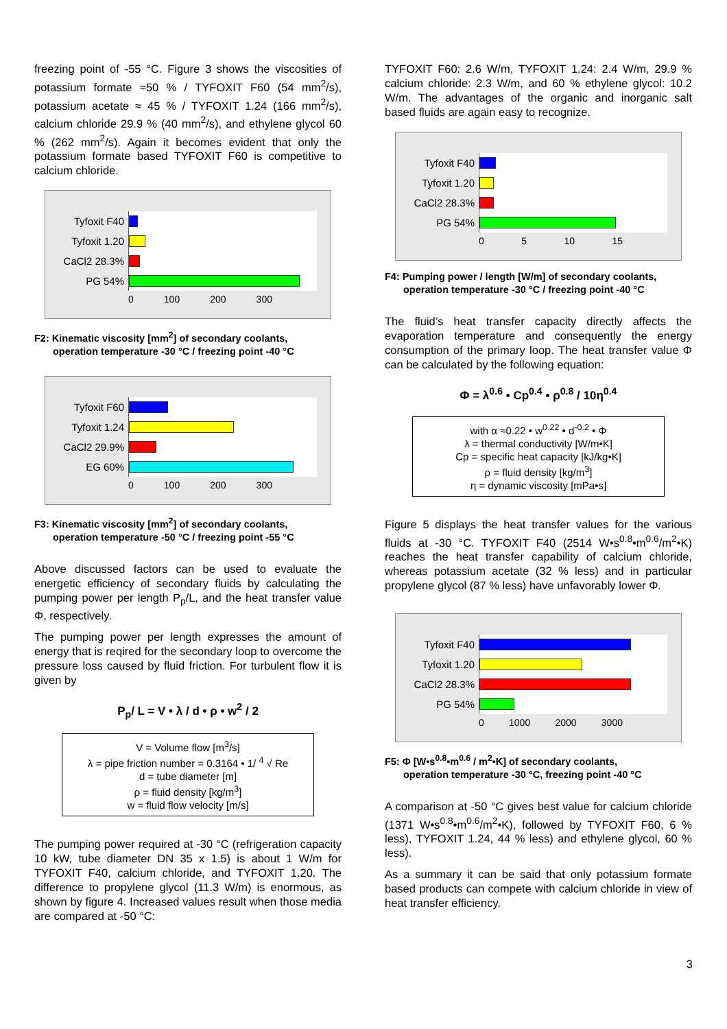freezing point of -55 °C. Figure 3 shows the viscosities of potassium formate ≈50 % / TYFOXIT F60 (54 mm<sup>2</sup>/s), potassium acetate ≈ 45 % / TYFOXIT 1.24 (166 mm<sup>2</sup>/s), calcium chloride 29.9 % (40 mm<sup>2</sup>/s), and ethylene glycol 60 % (262 mm<sup>2</sup>/s). Again it becomes evident that only the potassium formate based TYFOXIT F60 is competitive to calcium chloride.
Tyfoxit F40
Tyfoxit 1.20
CaCl2 28.3%
PG 54%
0 100 200 300
F2: Kinematic viscosity [mm<sup>2</sup>] of secondary coolants,
operation temperature -30 °C / freezing point -40 °C
Tyfoxit F60
Tyfoxit 1.24
CaCl2 29.9%
EG 60%
0 100 200 300
F3: Kinematic viscosity [mm<sup>2</sup>] of secondary coolants,
operation temperature -50 °C / freezing point -55 °C
Above discussed factors can be used to evaluate the energetic efficiency of secondary fluids by calculating the pumping power per length P<sub>p</sub>/L, and the heat transfer value Φ, respectively.
The pumping power per length expresses the amount of energy that is reqired for the secondary loop to overcome the pressure loss caused by fluid friction. For turbulent flow it is given by
P<sub>p</sub>/ L = V • λ / d • ρ • w<sup>2</sup> / 2
V = Volume flow [m<sup>3</sup>/s]
λ = pipe friction number = 0.3164 • 1/ <sup>4</sup> √ Re
d = tube diameter [m]
ρ = fluid density [kg/m<sup>3</sup>]
w = fluid flow velocity [m/s]
The pumping power required at -30 °C (refrigeration capacity 10 kW, tube diameter DN 35 x 1.5) is about 1 W/m for TYFOXIT F40, calcium chloride, and TYFOXIT 1.20. The difference to propylene glycol (11.3 W/m) is enormous, as shown by figure 4. Increased values result when those media are compared at -50 °C:
TYFOXIT F60: 2.6 W/m, TYFOXIT 1.24: 2.4 W/m, 29.9 % calcium chloride: 2.3 W/m, and 60 % ethylene glycol: 10.2 W/m. The advantages of the organic and inorganic salt based fluids are again easy to recognize.
Tyfoxit F40
Tyfoxit 1.20
CaCl2 28.3%
PG 54%
0 5 10 15
F4: Pumping power / length [W/m] of secondary coolants,
operation temperature -30 °C / freezing point -40 °C
The fluid’s heat transfer capacity directly affects the evaporation temperature and consequently the energy consumption of the primary loop. The heat transfer value Φ can be calculated by the following equation:
Φ = λ<sup>0.6</sup> • Cp<sup>0.4</sup> • ρ<sup>0.8</sup> / 10η<sup>0.4</sup>
with α ≈0.22 • w<sup>0.22</sup> • d<sup>-0.2</sup> • Φ
λ = thermal conductivity [W/m•K]
Cp = specific heat capacity [kJ/kg•K]
ρ = fluid density [kg/m<sup>3</sup>]
η = dynamic viscosity [mPa•s]
Figure 5 displays the heat transfer values for the various fluids at -30 °C. TYFOXIT F40 (2514 W•s<sup>0.8</sup>•m<sup>0.6</sup>/m<sup>2</sup>•K) reaches the heat transfer capability of calcium chloride, whereas potassium acetate (32 % less) and in particular propylene glycol (87 % less) have unfavorably lower Φ.
Tyfoxit F40
Tyfoxit 1.20
CaCl2 28.3%
PG 54%
0 1000 2000 3000
F5: Φ [W•s<sup>0.8</sup>•m<sup>0.6</sup> / m<sup>2</sup>•K] of secondary coolants,
operation temperature -30 °C, freezing point -40 °C
A comparison at -50 °C gives best value for calcium chloride (1371 W•s<sup>0.8</sup>•m<sup>0.6</sup>/m<sup>2</sup>•K), followed by TYFOXIT F60, 6 % less), TYFOXIT 1.24, 44 % less) and ethylene glycol, 60 % less).
As a summary it can be said that only potassium formate based products can compete with calcium chloride in view of heat transfer efficiency.
3